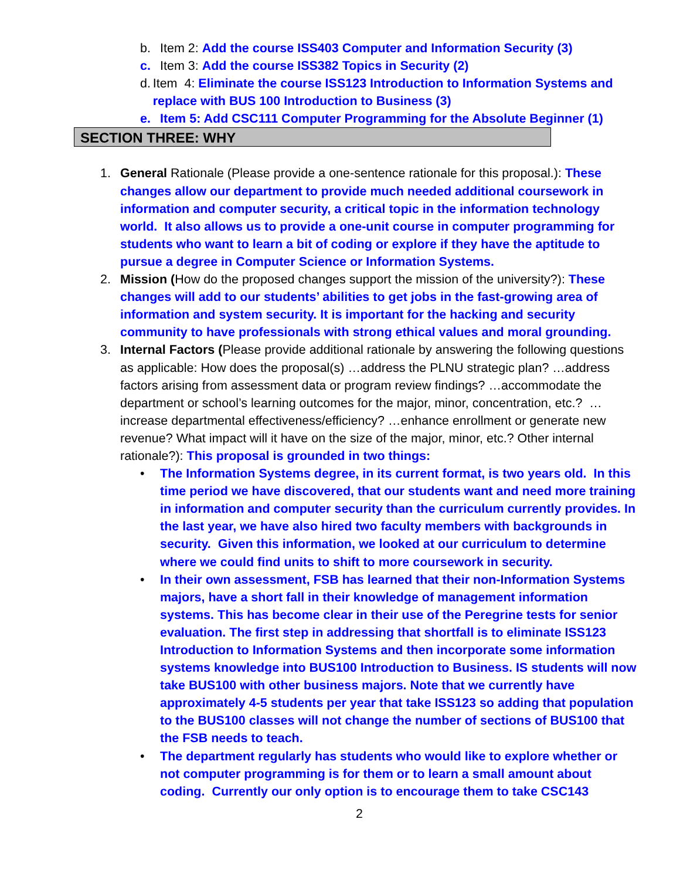b. Item 2: Add the course ISS403 Computer and Information Security (3)
c. Item 3: Add the course ISS382 Topics in Security (2)
d. Item 4: Eliminate the course ISS123 Introduction to Information Systems and replace with BUS 100 Introduction to Business (3)
e. Item 5: Add CSC111 Computer Programming for the Absolute Beginner (1)
SECTION THREE: WHY
1. General Rationale (Please provide a one-sentence rationale for this proposal.): These changes allow our department to provide much needed additional coursework in information and computer security, a critical topic in the information technology world. It also allows us to provide a one-unit course in computer programming for students who want to learn a bit of coding or explore if they have the aptitude to pursue a degree in Computer Science or Information Systems.
2. Mission (How do the proposed changes support the mission of the university?): These changes will add to our students’ abilities to get jobs in the fast-growing area of information and system security. It is important for the hacking and security community to have professionals with strong ethical values and moral grounding.
3. Internal Factors (Please provide additional rationale by answering the following questions as applicable: How does the proposal(s) …address the PLNU strategic plan? …address factors arising from assessment data or program review findings? …accommodate the department or school’s learning outcomes for the major, minor, concentration, etc.? …increase departmental effectiveness/efficiency? …enhance enrollment or generate new revenue? What impact will it have on the size of the major, minor, etc.? Other internal rationale?): This proposal is grounded in two things:
• The Information Systems degree, in its current format, is two years old. In this time period we have discovered, that our students want and need more training in information and computer security than the curriculum currently provides. In the last year, we have also hired two faculty members with backgrounds in security. Given this information, we looked at our curriculum to determine where we could find units to shift to more coursework in security.
• In their own assessment, FSB has learned that their non-Information Systems majors, have a short fall in their knowledge of management information systems. This has become clear in their use of the Peregrine tests for senior evaluation. The first step in addressing that shortfall is to eliminate ISS123 Introduction to Information Systems and then incorporate some information systems knowledge into BUS100 Introduction to Business. IS students will now take BUS100 with other business majors. Note that we currently have approximately 4-5 students per year that take ISS123 so adding that population to the BUS100 classes will not change the number of sections of BUS100 that the FSB needs to teach.
• The department regularly has students who would like to explore whether or not computer programming is for them or to learn a small amount about coding. Currently our only option is to encourage them to take CSC143
2